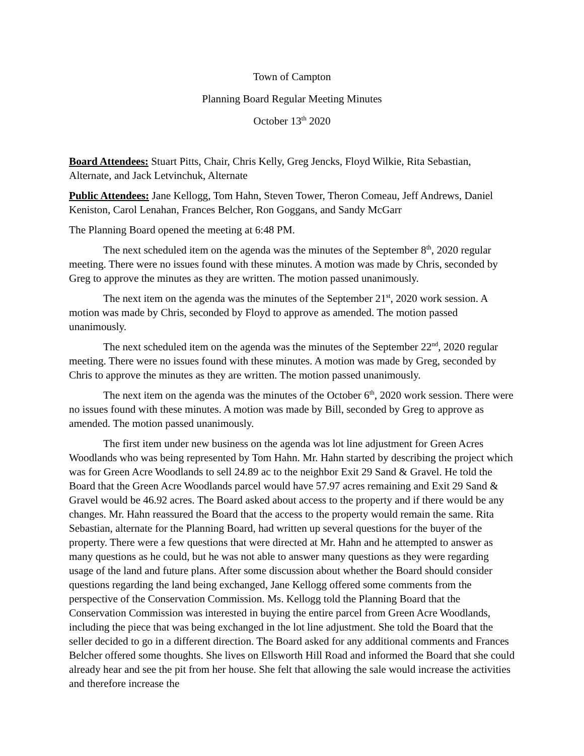Town of Campton
Planning Board Regular Meeting Minutes
October 13<sup>th</sup> 2020
Board Attendees: Stuart Pitts, Chair, Chris Kelly, Greg Jencks, Floyd Wilkie, Rita Sebastian, Alternate, and Jack Letvinchuk, Alternate
Public Attendees: Jane Kellogg, Tom Hahn, Steven Tower, Theron Comeau, Jeff Andrews, Daniel Keniston, Carol Lenahan, Frances Belcher, Ron Goggans, and Sandy McGarr
The Planning Board opened the meeting at 6:48 PM.
The next scheduled item on the agenda was the minutes of the September 8<sup>th</sup>, 2020 regular meeting. There were no issues found with these minutes. A motion was made by Chris, seconded by Greg to approve the minutes as they are written. The motion passed unanimously.
The next item on the agenda was the minutes of the September 21<sup>st</sup>, 2020 work session. A motion was made by Chris, seconded by Floyd to approve as amended. The motion passed unanimously.
The next scheduled item on the agenda was the minutes of the September 22<sup>nd</sup>, 2020 regular meeting. There were no issues found with these minutes. A motion was made by Greg, seconded by Chris to approve the minutes as they are written. The motion passed unanimously.
The next item on the agenda was the minutes of the October 6<sup>th</sup>, 2020 work session. There were no issues found with these minutes. A motion was made by Bill, seconded by Greg to approve as amended. The motion passed unanimously.
The first item under new business on the agenda was lot line adjustment for Green Acres Woodlands who was being represented by Tom Hahn. Mr. Hahn started by describing the project which was for Green Acre Woodlands to sell 24.89 ac to the neighbor Exit 29 Sand & Gravel. He told the Board that the Green Acre Woodlands parcel would have 57.97 acres remaining and Exit 29 Sand & Gravel would be 46.92 acres. The Board asked about access to the property and if there would be any changes. Mr. Hahn reassured the Board that the access to the property would remain the same. Rita Sebastian, alternate for the Planning Board, had written up several questions for the buyer of the property. There were a few questions that were directed at Mr. Hahn and he attempted to answer as many questions as he could, but he was not able to answer many questions as they were regarding usage of the land and future plans. After some discussion about whether the Board should consider questions regarding the land being exchanged, Jane Kellogg offered some comments from the perspective of the Conservation Commission. Ms. Kellogg told the Planning Board that the Conservation Commission was interested in buying the entire parcel from Green Acre Woodlands, including the piece that was being exchanged in the lot line adjustment. She told the Board that the seller decided to go in a different direction. The Board asked for any additional comments and Frances Belcher offered some thoughts. She lives on Ellsworth Hill Road and informed the Board that she could already hear and see the pit from her house. She felt that allowing the sale would increase the activities and therefore increase the